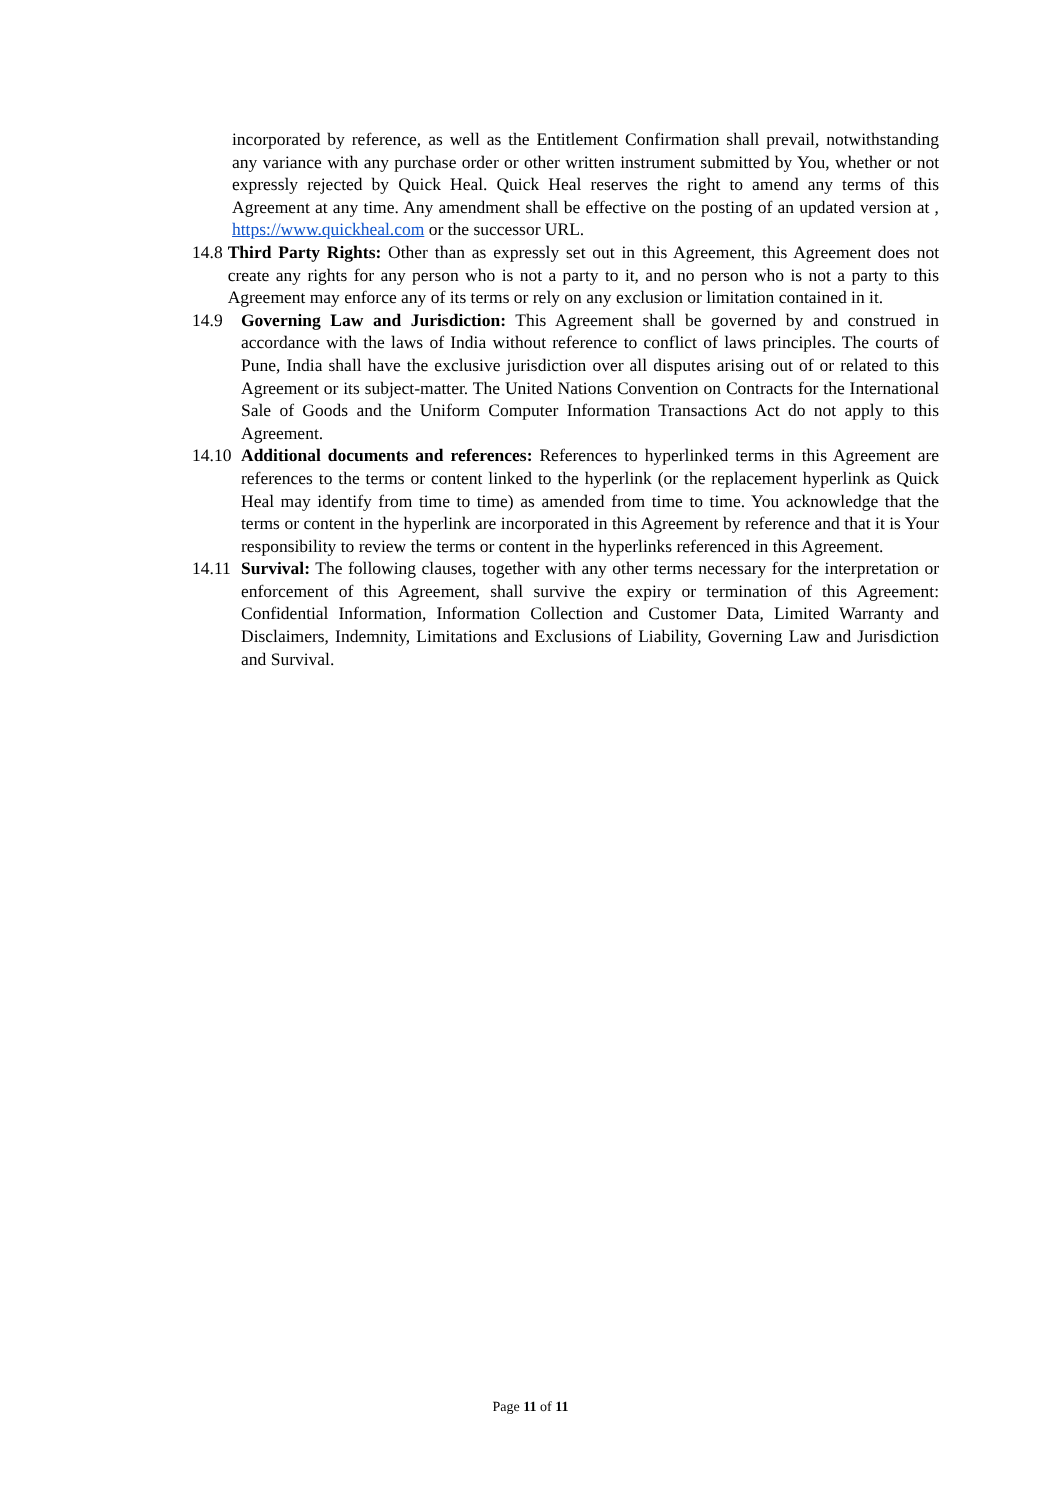incorporated by reference, as well as the Entitlement Confirmation shall prevail, notwithstanding any variance with any purchase order or other written instrument submitted by You, whether or not expressly rejected by Quick Heal. Quick Heal reserves the right to amend any terms of this Agreement at any time. Any amendment shall be effective on the posting of an updated version at , https://www.quickheal.com or the successor URL.
14.8 Third Party Rights: Other than as expressly set out in this Agreement, this Agreement does not create any rights for any person who is not a party to it, and no person who is not a party to this Agreement may enforce any of its terms or rely on any exclusion or limitation contained in it.
14.9 Governing Law and Jurisdiction: This Agreement shall be governed by and construed in accordance with the laws of India without reference to conflict of laws principles. The courts of Pune, India shall have the exclusive jurisdiction over all disputes arising out of or related to this Agreement or its subject-matter. The United Nations Convention on Contracts for the International Sale of Goods and the Uniform Computer Information Transactions Act do not apply to this Agreement.
14.10
Additional documents and references: References to hyperlinked terms in this Agreement are references to the terms or content linked to the hyperlink (or the replacement hyperlink as Quick Heal may identify from time to time) as amended from time to time. You acknowledge that the terms or content in the hyperlink are incorporated in this Agreement by reference and that it is Your responsibility to review the terms or content in the hyperlinks referenced in this Agreement.
14.11
Survival: The following clauses, together with any other terms necessary for the interpretation or enforcement of this Agreement, shall survive the expiry or termination of this Agreement: Confidential Information, Information Collection and Customer Data, Limited Warranty and Disclaimers, Indemnity, Limitations and Exclusions of Liability, Governing Law and Jurisdiction and Survival.
Page 11 of 11